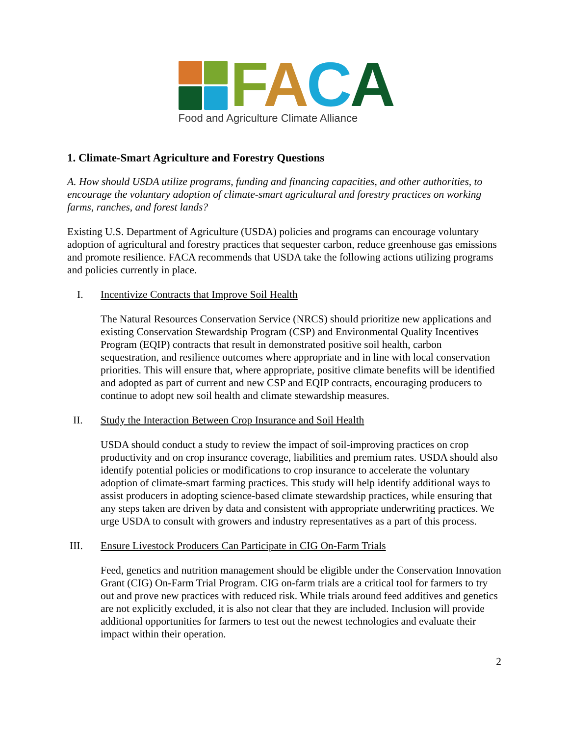FACA
Food and Agriculture Climate Alliance
1. Climate-Smart Agriculture and Forestry Questions
A. How should USDA utilize programs, funding and financing capacities, and other authorities, to encourage the voluntary adoption of climate-smart agricultural and forestry practices on working farms, ranches, and forest lands?
Existing U.S. Department of Agriculture (USDA) policies and programs can encourage voluntary adoption of agricultural and forestry practices that sequester carbon, reduce greenhouse gas emissions and promote resilience. FACA recommends that USDA take the following actions utilizing programs and policies currently in place.
I. Incentivize Contracts that Improve Soil Health
The Natural Resources Conservation Service (NRCS) should prioritize new applications and existing Conservation Stewardship Program (CSP) and Environmental Quality Incentives Program (EQIP) contracts that result in demonstrated positive soil health, carbon sequestration, and resilience outcomes where appropriate and in line with local conservation priorities. This will ensure that, where appropriate, positive climate benefits will be identified and adopted as part of current and new CSP and EQIP contracts, encouraging producers to continue to adopt new soil health and climate stewardship measures.
II. Study the Interaction Between Crop Insurance and Soil Health
USDA should conduct a study to review the impact of soil-improving practices on crop productivity and on crop insurance coverage, liabilities and premium rates. USDA should also identify potential policies or modifications to crop insurance to accelerate the voluntary adoption of climate-smart farming practices. This study will help identify additional ways to assist producers in adopting science-based climate stewardship practices, while ensuring that any steps taken are driven by data and consistent with appropriate underwriting practices. We urge USDA to consult with growers and industry representatives as a part of this process.
III. Ensure Livestock Producers Can Participate in CIG On-Farm Trials
Feed, genetics and nutrition management should be eligible under the Conservation Innovation Grant (CIG) On-Farm Trial Program. CIG on-farm trials are a critical tool for farmers to try out and prove new practices with reduced risk. While trials around feed additives and genetics are not explicitly excluded, it is also not clear that they are included. Inclusion will provide additional opportunities for farmers to test out the newest technologies and evaluate their impact within their operation.
2